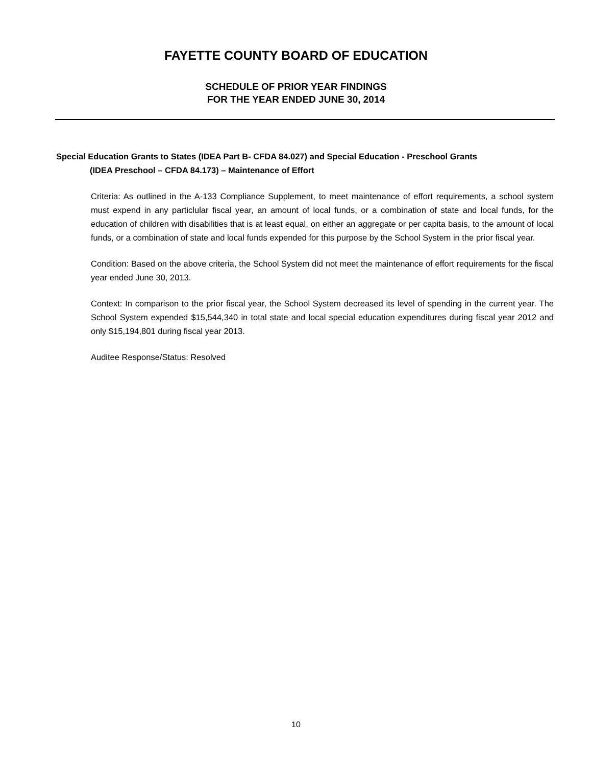FAYETTE COUNTY BOARD OF EDUCATION
SCHEDULE OF PRIOR YEAR FINDINGS
FOR THE YEAR ENDED JUNE 30, 2014
Special Education Grants to States (IDEA Part B- CFDA 84.027) and Special Education - Preschool Grants
(IDEA Preschool – CFDA 84.173) – Maintenance of Effort
Criteria: As outlined in the A-133 Compliance Supplement, to meet maintenance of effort requirements, a school system must expend in any particlular fiscal year, an amount of local funds, or a combination of state and local funds, for the education of children with disabilities that is at least equal, on either an aggregate or per capita basis, to the amount of local funds, or a combination of state and local funds expended for this purpose by the School System in the prior fiscal year.
Condition: Based on the above criteria, the School System did not meet the maintenance of effort requirements for the fiscal year ended June 30, 2013.
Context: In comparison to the prior fiscal year, the School System decreased its level of spending in the current year. The School System expended $15,544,340 in total state and local special education expenditures during fiscal year 2012 and only $15,194,801 during fiscal year 2013.
Auditee Response/Status: Resolved
10